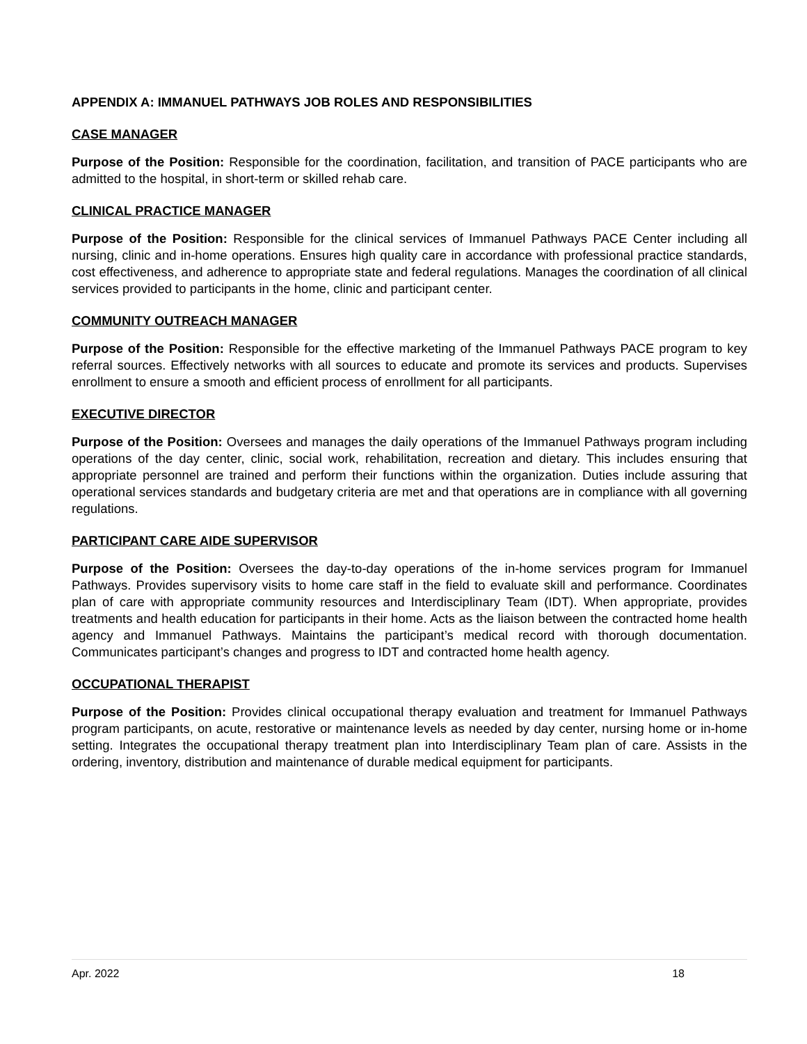APPENDIX A: IMMANUEL PATHWAYS JOB ROLES AND RESPONSIBILITIES
CASE MANAGER
Purpose of the Position: Responsible for the coordination, facilitation, and transition of PACE participants who are admitted to the hospital, in short-term or skilled rehab care.
CLINICAL PRACTICE MANAGER
Purpose of the Position: Responsible for the clinical services of Immanuel Pathways PACE Center including all nursing, clinic and in-home operations. Ensures high quality care in accordance with professional practice standards, cost effectiveness, and adherence to appropriate state and federal regulations. Manages the coordination of all clinical services provided to participants in the home, clinic and participant center.
COMMUNITY OUTREACH MANAGER
Purpose of the Position: Responsible for the effective marketing of the Immanuel Pathways PACE program to key referral sources. Effectively networks with all sources to educate and promote its services and products. Supervises enrollment to ensure a smooth and efficient process of enrollment for all participants.
EXECUTIVE DIRECTOR
Purpose of the Position: Oversees and manages the daily operations of the Immanuel Pathways program including operations of the day center, clinic, social work, rehabilitation, recreation and dietary. This includes ensuring that appropriate personnel are trained and perform their functions within the organization. Duties include assuring that operational services standards and budgetary criteria are met and that operations are in compliance with all governing regulations.
PARTICIPANT CARE AIDE SUPERVISOR
Purpose of the Position: Oversees the day-to-day operations of the in-home services program for Immanuel Pathways. Provides supervisory visits to home care staff in the field to evaluate skill and performance. Coordinates plan of care with appropriate community resources and Interdisciplinary Team (IDT). When appropriate, provides treatments and health education for participants in their home. Acts as the liaison between the contracted home health agency and Immanuel Pathways. Maintains the participant’s medical record with thorough documentation. Communicates participant’s changes and progress to IDT and contracted home health agency.
OCCUPATIONAL THERAPIST
Purpose of the Position: Provides clinical occupational therapy evaluation and treatment for Immanuel Pathways program participants, on acute, restorative or maintenance levels as needed by day center, nursing home or in-home setting. Integrates the occupational therapy treatment plan into Interdisciplinary Team plan of care. Assists in the ordering, inventory, distribution and maintenance of durable medical equipment for participants.
Apr. 2022 18